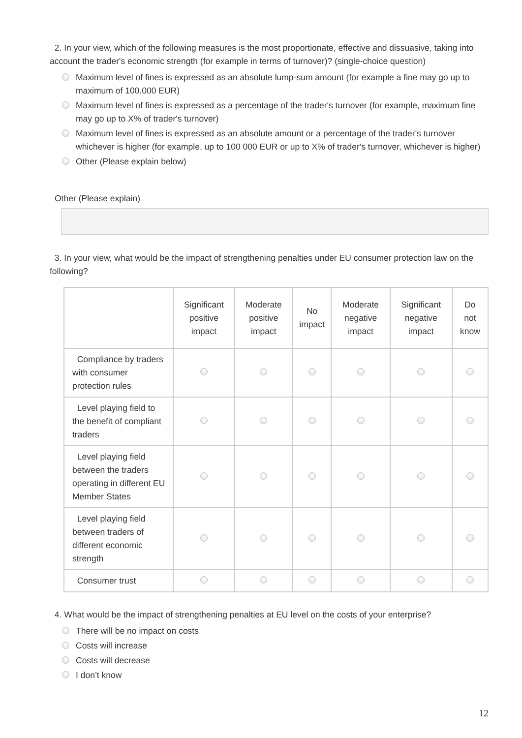2. In your view, which of the following measures is the most proportionate, effective and dissuasive, taking into account the trader's economic strength (for example in terms of turnover)? (single-choice question)
Maximum level of fines is expressed as an absolute lump-sum amount (for example a fine may go up to maximum of 100.000 EUR)
Maximum level of fines is expressed as a percentage of the trader's turnover (for example, maximum fine may go up to X% of trader's turnover)
Maximum level of fines is expressed as an absolute amount or a percentage of the trader's turnover whichever is higher (for example, up to 100 000 EUR or up to X% of trader's turnover, whichever is higher)
Other (Please explain below)
Other (Please explain)
3. In your view, what would be the impact of strengthening penalties under EU consumer protection law on the following?
| | Significant positive impact | Moderate positive impact | No impact | Moderate negative impact | Significant negative impact | Do not know |
| --- | --- | --- | --- | --- | --- | --- |
| Compliance by traders with consumer protection rules | | | | | | |
| Level playing field to the benefit of compliant traders | | | | | | |
| Level playing field between the traders operating in different EU Member States | | | | | | |
| Level playing field between traders of different economic strength | | | | | | |
| Consumer trust | | | | | | |
4. What would be the impact of strengthening penalties at EU level on the costs of your enterprise?
There will be no impact on costs
Costs will increase
Costs will decrease
I don’t know
12